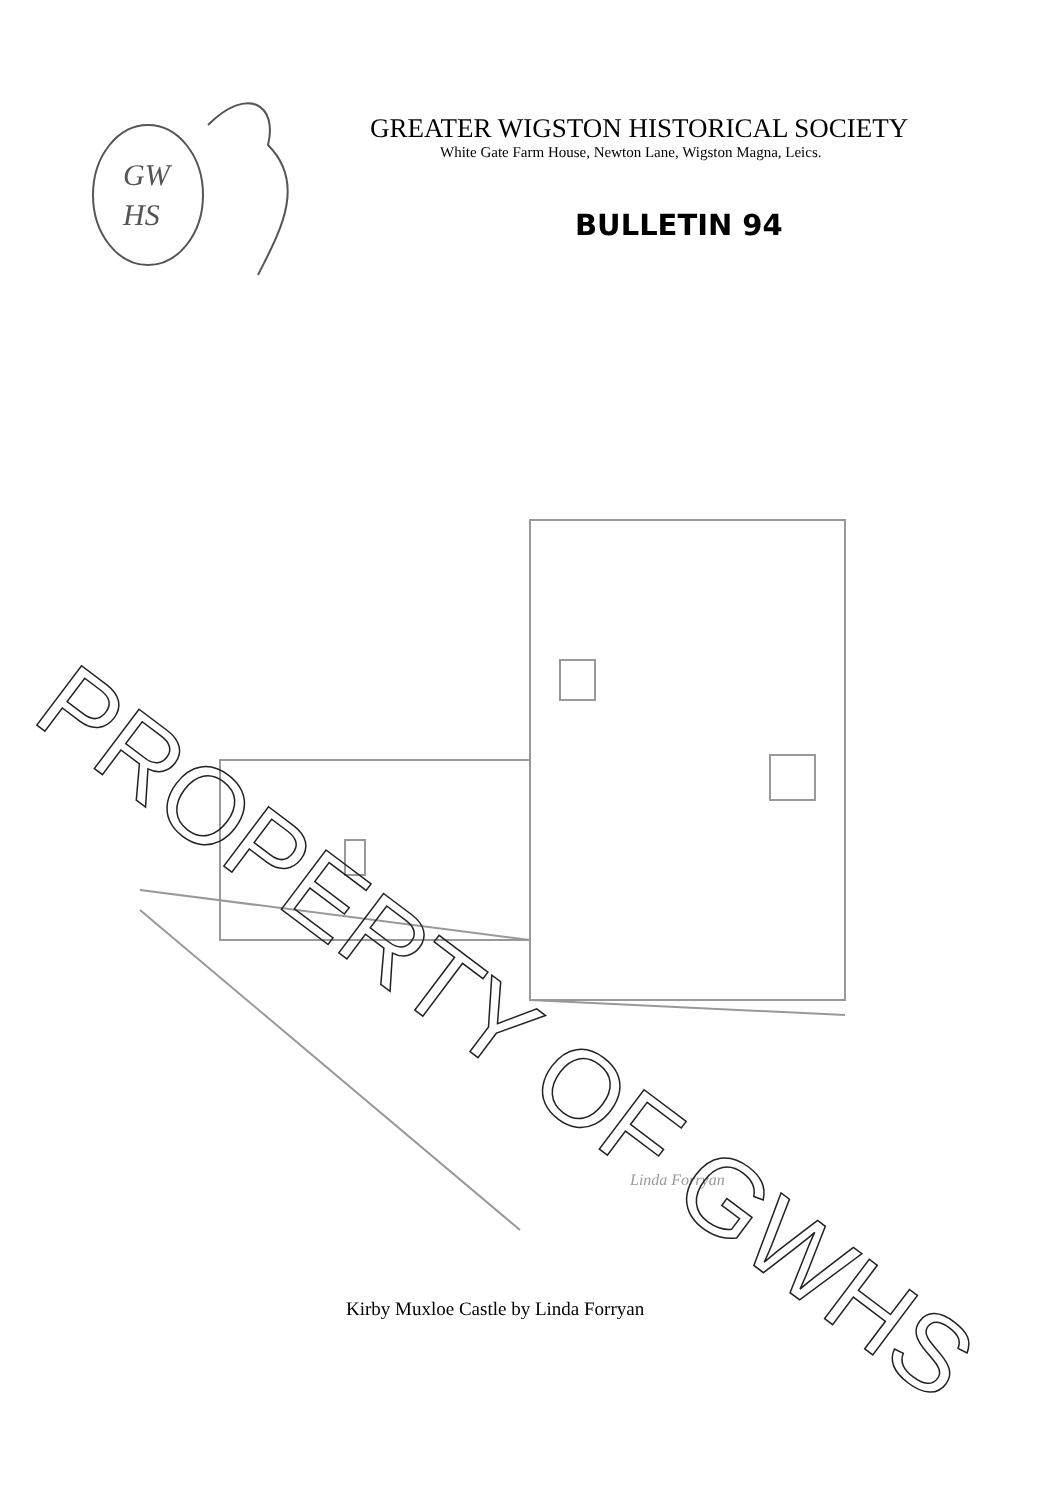GW
HS
GREATER WIGSTON HISTORICAL SOCIETY
White Gate Farm House, Newton Lane, Wigston Magna, Leics.
BULLETIN 94
Linda Forryan
PROPERTY OF GWHS
Kirby Muxloe Castle by Linda Forryan